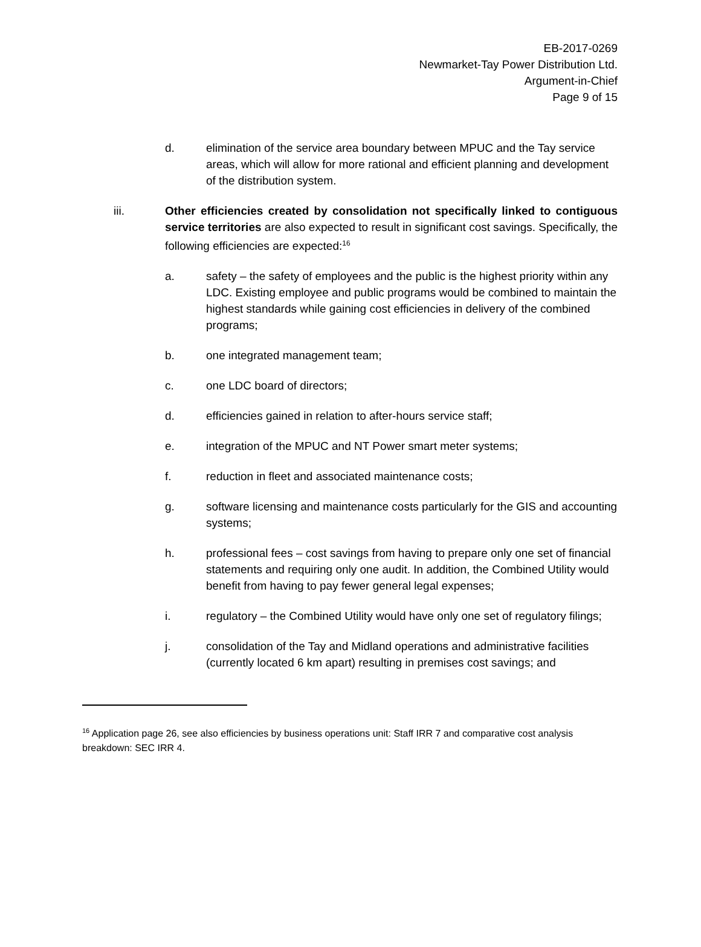EB-2017-0269
Newmarket-Tay Power Distribution Ltd.
Argument-in-Chief
Page 9 of 15
d. elimination of the service area boundary between MPUC and the Tay service areas, which will allow for more rational and efficient planning and development of the distribution system.
iii. Other efficiencies created by consolidation not specifically linked to contiguous service territories are also expected to result in significant cost savings. Specifically, the following efficiencies are expected:<sup>16</sup>
a. safety – the safety of employees and the public is the highest priority within any LDC. Existing employee and public programs would be combined to maintain the highest standards while gaining cost efficiencies in delivery of the combined programs;
b. one integrated management team;
c. one LDC board of directors;
d. efficiencies gained in relation to after-hours service staff;
e. integration of the MPUC and NT Power smart meter systems;
f. reduction in fleet and associated maintenance costs;
g. software licensing and maintenance costs particularly for the GIS and accounting systems;
h. professional fees – cost savings from having to prepare only one set of financial statements and requiring only one audit. In addition, the Combined Utility would benefit from having to pay fewer general legal expenses;
i. regulatory – the Combined Utility would have only one set of regulatory filings;
j. consolidation of the Tay and Midland operations and administrative facilities (currently located 6 km apart) resulting in premises cost savings; and
<sup>16</sup> Application page 26, see also efficiencies by business operations unit: Staff IRR 7 and comparative cost analysis breakdown: SEC IRR 4.